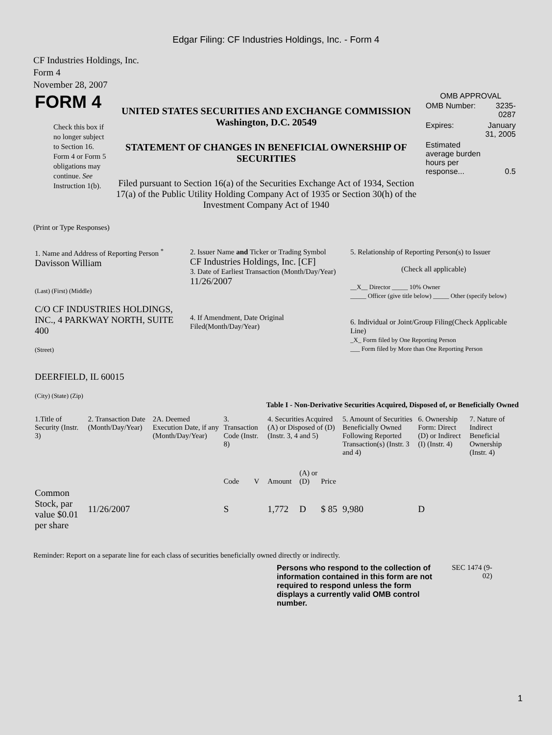Edgar Filing: CF Industries Holdings, Inc. - Form 4
CF Industries Holdings, Inc.
Form 4
November 28, 2007
| FORM 4 Check this box if no longer subject to Section 16. Form 4 or Form 5 obligations may continue. See Instruction 1(b). | UNITED STATES SECURITIES AND EXCHANGE COMMISSION Washington, D.C. 20549 STATEMENT OF CHANGES IN BENEFICIAL OWNERSHIP OF SECURITIES Filed pursuant to Section 16(a) of the Securities Exchange Act of 1934, Section 17(a) of the Public Utility Holding Company Act of 1935 or Section 30(h) of the Investment Company Act of 1940 | OMB APPROVAL / OMB Number: / 3235-0287 / / Expires: / January 31, 2005 / / Estimated average burden hours per response... / 0.5 / |
(Print or Type Responses)
| 1. Name and Address of Reporting Person <sup>*</sup> Davisson William (Last) (First) (Middle) C/O CF INDUSTRIES HOLDINGS, INC., 4 PARKWAY NORTH, SUITE 400 (Street) DEERFIELD, IL 60015 (City) (State) (Zip) | 2. Issuer Name and Ticker or Trading Symbol CF Industries Holdings, Inc. [CF] 3. Date of Earliest Transaction (Month/Day/Year) 11/26/2007 4. If Amendment, Date Original Filed(Month/Day/Year) | 5. Relationship of Reporting Person(s) to Issuer (Check all applicable) __X__ Director _____ 10% Owner _____ Officer (give title below) _____ Other (specify below) 6. Individual or Joint/Group Filing(Check Applicable Line) _X_ Form filed by One Reporting Person ___ Form filed by More than One Reporting Person |
Table I - Non-Derivative Securities Acquired, Disposed of, or Beneficially Owned
| 1.Title of Security (Instr. 3) | 2. Transaction Date (Month/Day/Year) | 2A. Deemed Execution Date, if any (Month/Day/Year) | 3. Transaction Code (Instr. 8) | | 4. Securities Acquired (A) or Disposed of (D) (Instr. 3, 4 and 5) | | | 5. Amount of Securities Beneficially Owned Following Reported Transaction(s) (Instr. 3 and 4) | 6. Ownership Form: Direct (D) or Indirect (I) (Instr. 4) | 7. Nature of Indirect Beneficial Ownership (Instr. 4) |
| --- | --- | --- | --- | --- | --- | --- | --- | --- | --- | --- |
| | | | Code | V | Amount | (A) or (D) | Price | | | |
| Common Stock, par value $0.01 per share | 11/26/2007 | | S | | 1,772 | D | $ 85 | 9,980 | D | |
Reminder: Report on a separate line for each class of securities beneficially owned directly or indirectly.
Persons who respond to the collection of information contained in this form are not required to respond unless the form displays a currently valid OMB control number.
SEC 1474 (9-02)
1